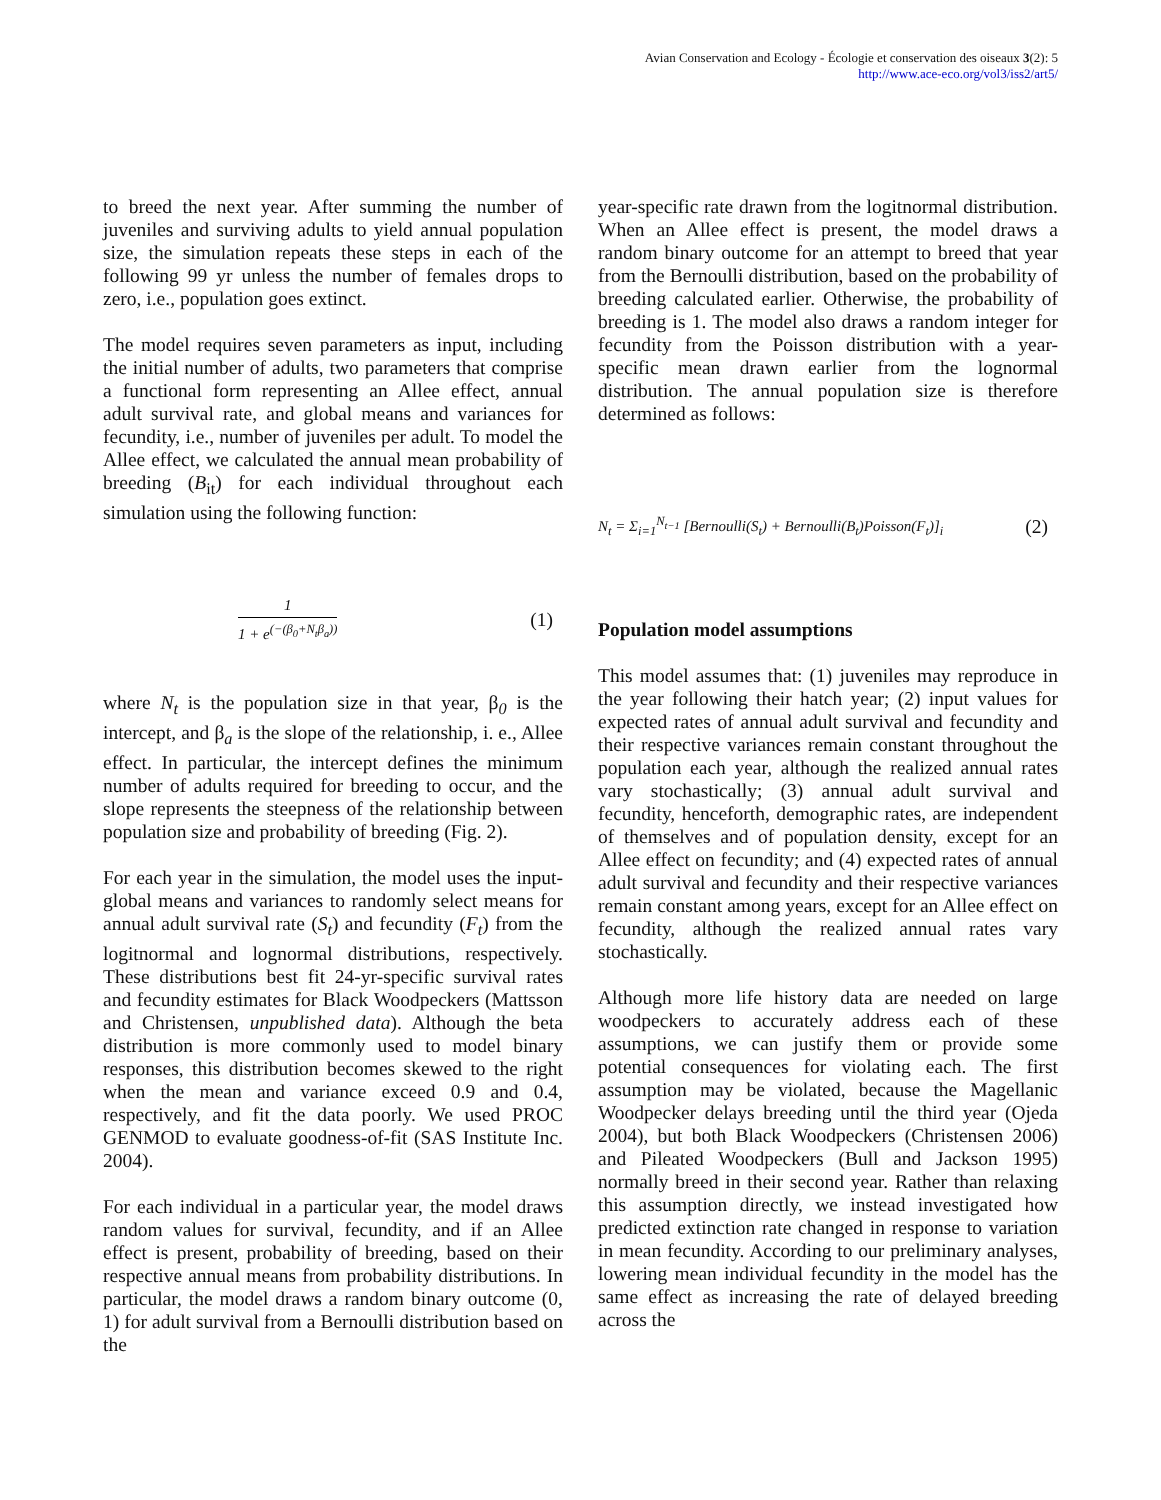Avian Conservation and Ecology - Écologie et conservation des oiseaux 3(2): 5
http://www.ace-eco.org/vol3/iss2/art5/
to breed the next year. After summing the number of juveniles and surviving adults to yield annual population size, the simulation repeats these steps in each of the following 99 yr unless the number of females drops to zero, i.e., population goes extinct.
The model requires seven parameters as input, including the initial number of adults, two parameters that comprise a functional form representing an Allee effect, annual adult survival rate, and global means and variances for fecundity, i.e., number of juveniles per adult. To model the Allee effect, we calculated the annual mean probability of breeding (B<sub>it</sub>) for each individual throughout each simulation using the following function:
1 1 + e<sup>(−(β<sub>0</sub>+N<sub>t</sub>β<sub>a</sub>))</sup> (1)
where N<sub>t</sub> is the population size in that year, β<sub>0</sub> is the intercept, and β<sub>a</sub> is the slope of the relationship, i. e., Allee effect. In particular, the intercept defines the minimum number of adults required for breeding to occur, and the slope represents the steepness of the relationship between population size and probability of breeding (Fig. 2).
For each year in the simulation, the model uses the input-global means and variances to randomly select means for annual adult survival rate (S<sub>t</sub>) and fecundity (F<sub>t</sub>) from the logitnormal and lognormal distributions, respectively. These distributions best fit 24-yr-specific survival rates and fecundity estimates for Black Woodpeckers (Mattsson and Christensen, unpublished data). Although the beta distribution is more commonly used to model binary responses, this distribution becomes skewed to the right when the mean and variance exceed 0.9 and 0.4, respectively, and fit the data poorly. We used PROC GENMOD to evaluate goodness-of-fit (SAS Institute Inc. 2004).
For each individual in a particular year, the model draws random values for survival, fecundity, and if an Allee effect is present, probability of breeding, based on their respective annual means from probability distributions. In particular, the model draws a random binary outcome (0, 1) for adult survival from a Bernoulli distribution based on the
year-specific rate drawn from the logitnormal distribution. When an Allee effect is present, the model draws a random binary outcome for an attempt to breed that year from the Bernoulli distribution, based on the probability of breeding calculated earlier. Otherwise, the probability of breeding is 1. The model also draws a random integer for fecundity from the Poisson distribution with a year-specific mean drawn earlier from the lognormal distribution. The annual population size is therefore determined as follows:
N<sub>t</sub> = Σ<sub>i=1</sub><sup>N<sub>t−1</sub></sup> [Bernoulli(S<sub>t</sub>) + Bernoulli(B<sub>t</sub>)Poisson(F<sub>t</sub>)]<sub>i</sub> (2)
Population model assumptions
This model assumes that: (1) juveniles may reproduce in the year following their hatch year; (2) input values for expected rates of annual adult survival and fecundity and their respective variances remain constant throughout the population each year, although the realized annual rates vary stochastically; (3) annual adult survival and fecundity, henceforth, demographic rates, are independent of themselves and of population density, except for an Allee effect on fecundity; and (4) expected rates of annual adult survival and fecundity and their respective variances remain constant among years, except for an Allee effect on fecundity, although the realized annual rates vary stochastically.
Although more life history data are needed on large woodpeckers to accurately address each of these assumptions, we can justify them or provide some potential consequences for violating each. The first assumption may be violated, because the Magellanic Woodpecker delays breeding until the third year (Ojeda 2004), but both Black Woodpeckers (Christensen 2006) and Pileated Woodpeckers (Bull and Jackson 1995) normally breed in their second year. Rather than relaxing this assumption directly, we instead investigated how predicted extinction rate changed in response to variation in mean fecundity. According to our preliminary analyses, lowering mean individual fecundity in the model has the same effect as increasing the rate of delayed breeding across the